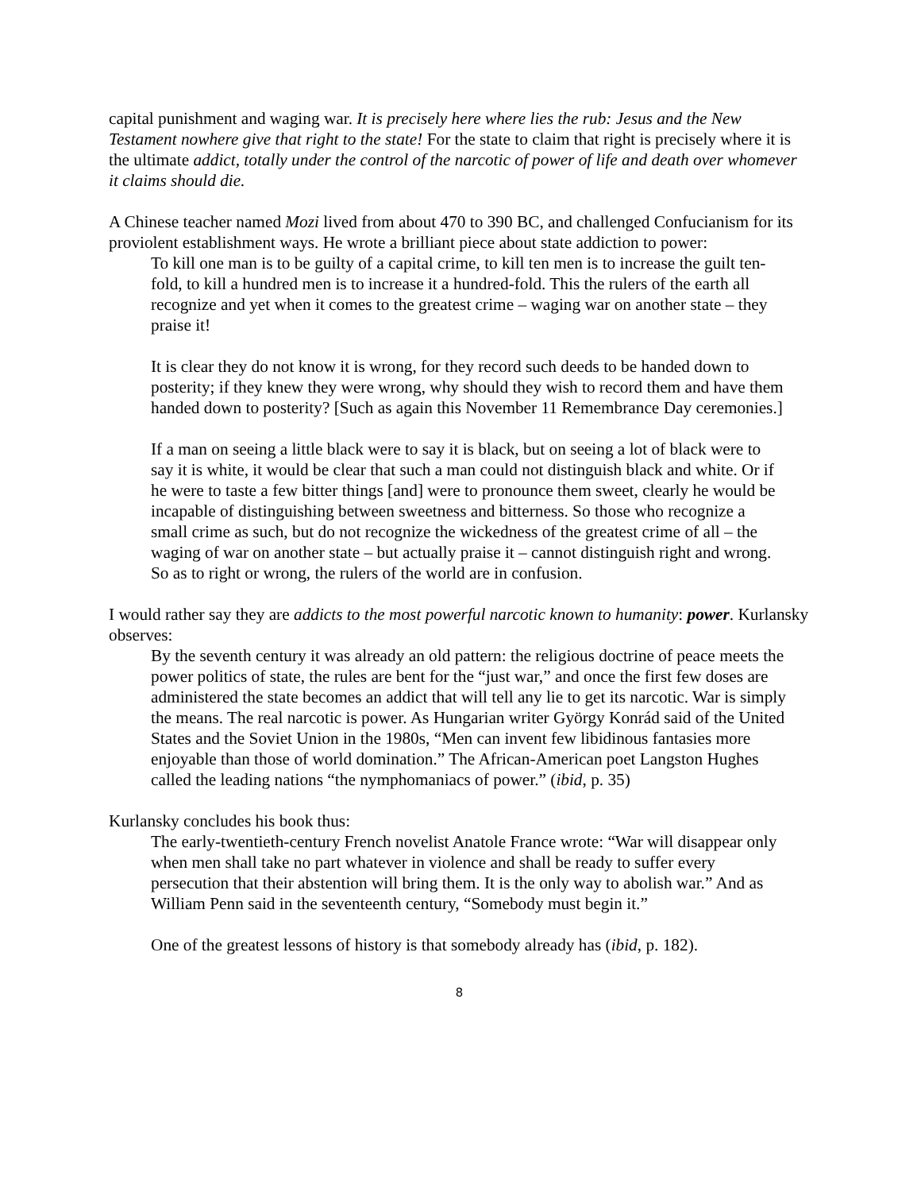capital punishment and waging war. It is precisely here where lies the rub: Jesus and the New Testament nowhere give that right to the state! For the state to claim that right is precisely where it is the ultimate addict, totally under the control of the narcotic of power of life and death over whomever it claims should die.
A Chinese teacher named Mozi lived from about 470 to 390 BC, and challenged Confucianism for its proviolent establishment ways. He wrote a brilliant piece about state addiction to power:
To kill one man is to be guilty of a capital crime, to kill ten men is to increase the guilt ten-fold, to kill a hundred men is to increase it a hundred-fold. This the rulers of the earth all recognize and yet when it comes to the greatest crime – waging war on another state – they praise it!
It is clear they do not know it is wrong, for they record such deeds to be handed down to posterity; if they knew they were wrong, why should they wish to record them and have them handed down to posterity? [Such as again this November 11 Remembrance Day ceremonies.]
If a man on seeing a little black were to say it is black, but on seeing a lot of black were to say it is white, it would be clear that such a man could not distinguish black and white. Or if he were to taste a few bitter things [and] were to pronounce them sweet, clearly he would be incapable of distinguishing between sweetness and bitterness. So those who recognize a small crime as such, but do not recognize the wickedness of the greatest crime of all – the waging of war on another state – but actually praise it – cannot distinguish right and wrong. So as to right or wrong, the rulers of the world are in confusion.
I would rather say they are addicts to the most powerful narcotic known to humanity: power. Kurlansky observes:
By the seventh century it was already an old pattern: the religious doctrine of peace meets the power politics of state, the rules are bent for the “just war,” and once the first few doses are administered the state becomes an addict that will tell any lie to get its narcotic. War is simply the means. The real narcotic is power. As Hungarian writer György Konrád said of the United States and the Soviet Union in the 1980s, “Men can invent few libidinous fantasies more enjoyable than those of world domination.” The African-American poet Langston Hughes called the leading nations “the nymphomaniacs of power.” (ibid, p. 35)
Kurlansky concludes his book thus:
The early-twentieth-century French novelist Anatole France wrote: “War will disappear only when men shall take no part whatever in violence and shall be ready to suffer every persecution that their abstention will bring them. It is the only way to abolish war.” And as William Penn said in the seventeenth century, “Somebody must begin it.”
One of the greatest lessons of history is that somebody already has (ibid, p. 182).
8